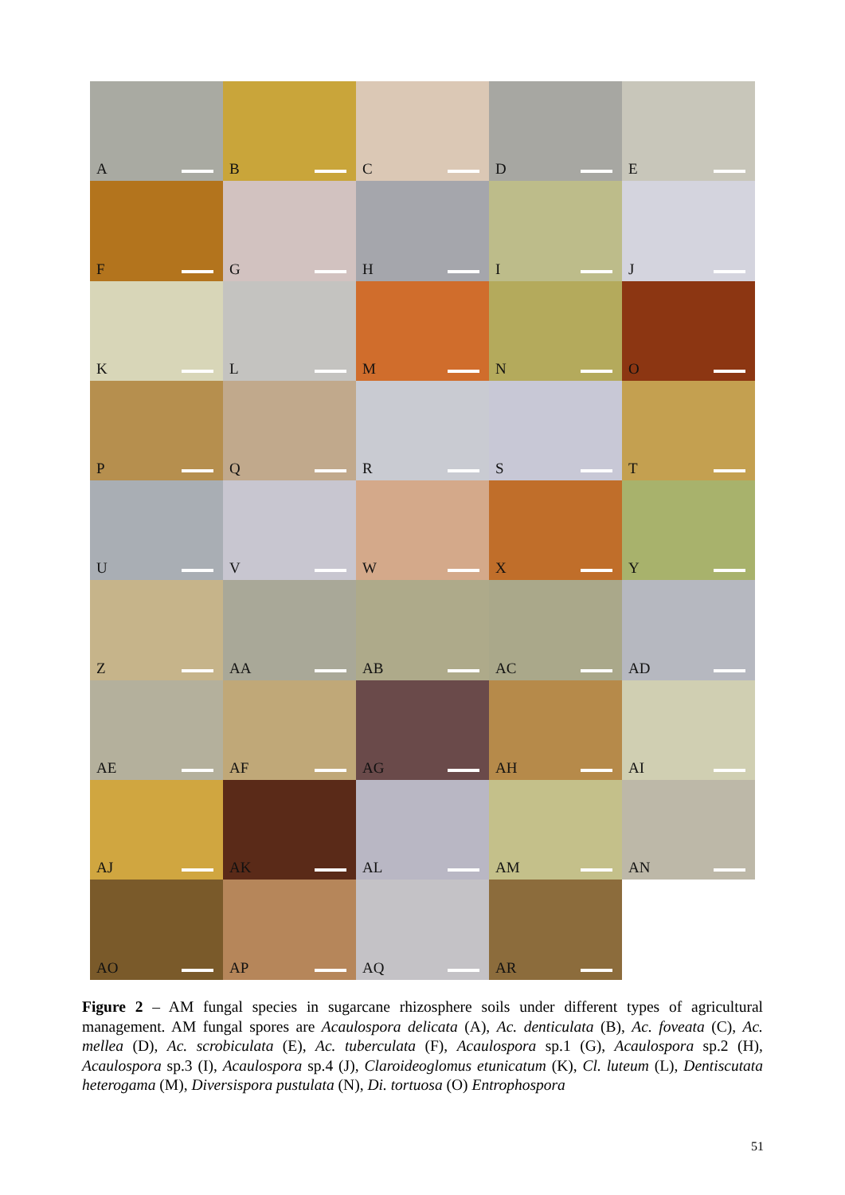A
B
C
D
E
F
G
H
I
J
K
L
M
N
O
P
Q
R
S
T
U
V
W
X
Y
Z
AA
AB
AC
AD
AE
AF
AG
AH
AI
AJ
AK
AL
AM
AN
AO
AP
AQ
AR
Figure 2 – AM fungal species in sugarcane rhizosphere soils under different types of agricultural management. AM fungal spores are Acaulospora delicata (A), Ac. denticulata (B), Ac. foveata (C), Ac. mellea (D), Ac. scrobiculata (E), Ac. tuberculata (F), Acaulospora sp.1 (G), Acaulospora sp.2 (H), Acaulospora sp.3 (I), Acaulospora sp.4 (J), Claroideoglomus etunicatum (K), Cl. luteum (L), Dentiscutata heterogama (M), Diversispora pustulata (N), Di. tortuosa (O) Entrophospora
51